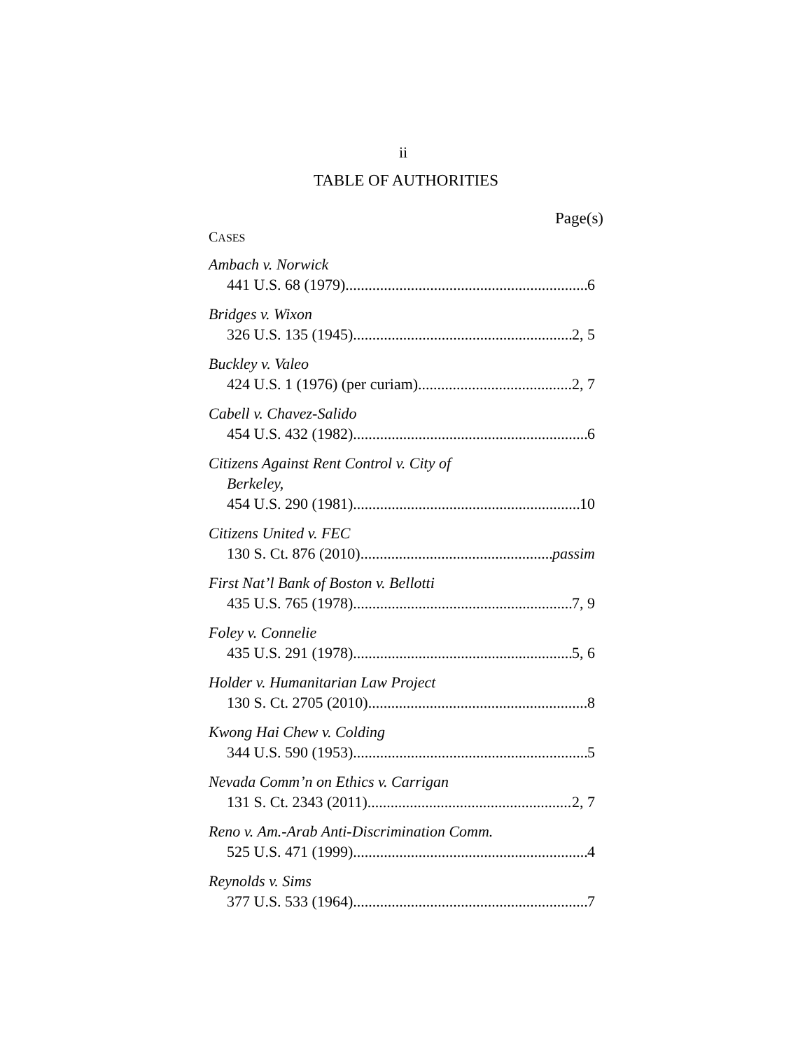ii
TABLE OF AUTHORITIES
Page(s)
CASES
Ambach v. Norwick
441 U.S. 68 (1979) 6
Bridges v. Wixon
326 U.S. 135 (1945) 2, 5
Buckley v. Valeo
424 U.S. 1 (1976) (per curiam) 2, 7
Cabell v. Chavez-Salido
454 U.S. 432 (1982) 6
Citizens Against Rent Control v. City of
Berkeley,
454 U.S. 290 (1981) 10
Citizens United v. FEC
130 S. Ct. 876 (2010) passim
First Nat’l Bank of Boston v. Bellotti
435 U.S. 765 (1978) 7, 9
Foley v. Connelie
435 U.S. 291 (1978) 5, 6
Holder v. Humanitarian Law Project
130 S. Ct. 2705 (2010) 8
Kwong Hai Chew v. Colding
344 U.S. 590 (1953) 5
Nevada Comm’n on Ethics v. Carrigan
131 S. Ct. 2343 (2011) 2, 7
Reno v. Am.-Arab Anti-Discrimination Comm.
525 U.S. 471 (1999) 4
Reynolds v. Sims
377 U.S. 533 (1964) 7